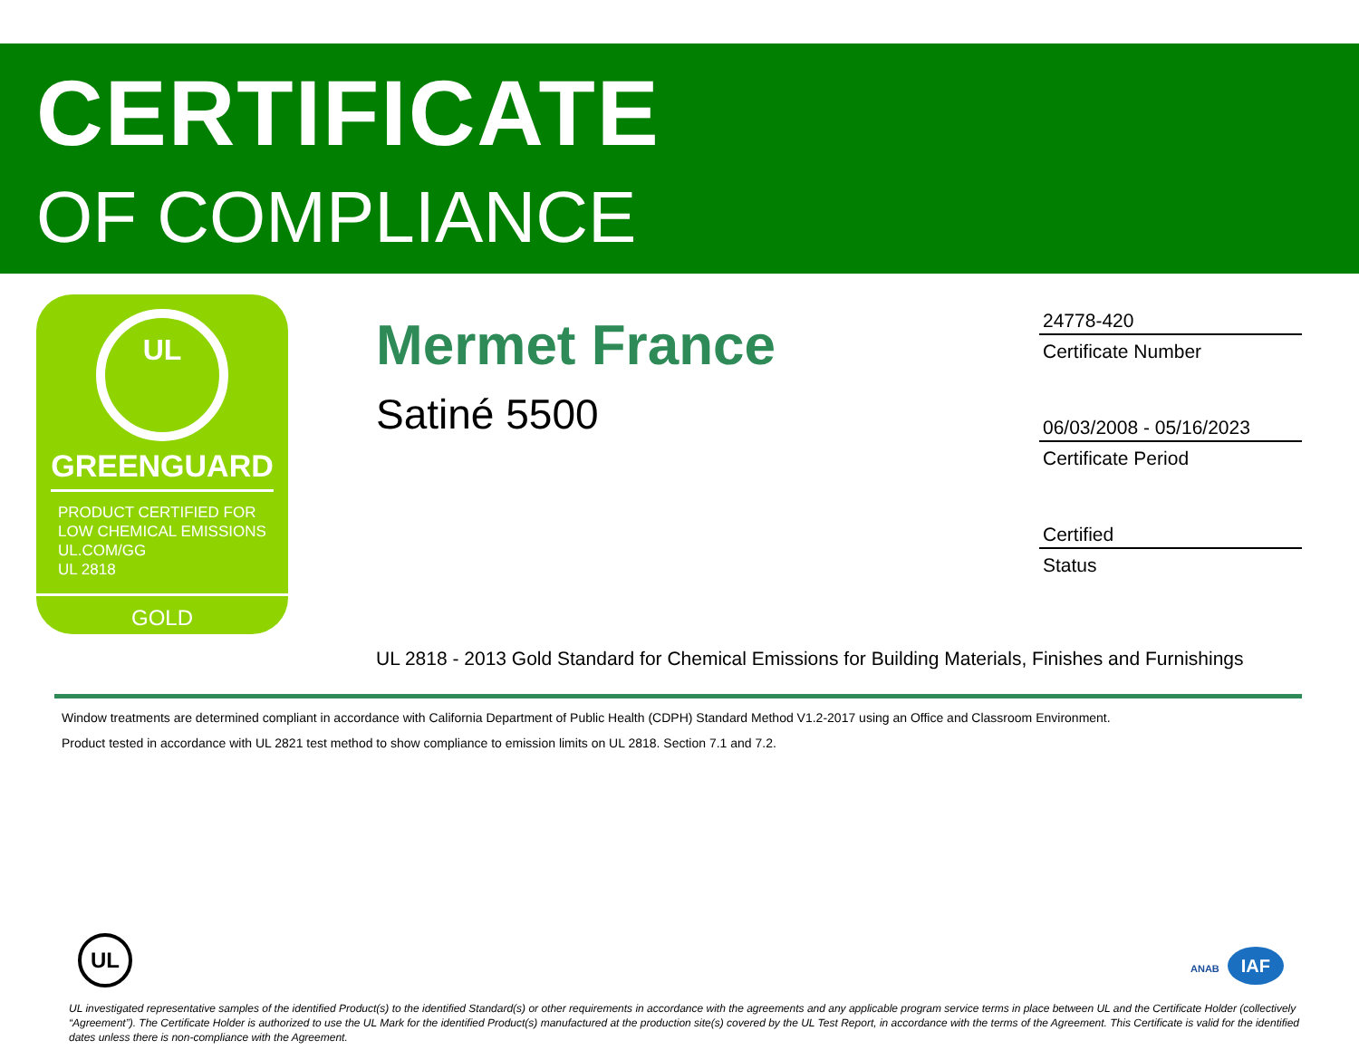CERTIFICATE
OF COMPLIANCE
UL
GREENGUARD
PRODUCT CERTIFIED FOR
LOW CHEMICAL EMISSIONS
UL.COM/GG
UL 2818
GOLD
Mermet France
Satiné 5500
24778-420
Certificate Number
06/03/2008 - 05/16/2023
Certificate Period
Certified
Status
UL 2818 - 2013 Gold Standard for Chemical Emissions for Building Materials, Finishes and Furnishings
Window treatments are determined compliant in accordance with California Department of Public Health (CDPH) Standard Method V1.2-2017 using an Office and Classroom Environment.
Product tested in accordance with UL 2821 test method to show compliance to emission limits on UL 2818. Section 7.1 and 7.2.
UL ANAB IAF
UL investigated representative samples of the identified Product(s) to the identified Standard(s) or other requirements in accordance with the agreements and any applicable program service terms in place between UL and the Certificate Holder (collectively “Agreement”). The Certificate Holder is authorized to use the UL Mark for the identified Product(s) manufactured at the production site(s) covered by the UL Test Report, in accordance with the terms of the Agreement. This Certificate is valid for the identified dates unless there is non-compliance with the Agreement.